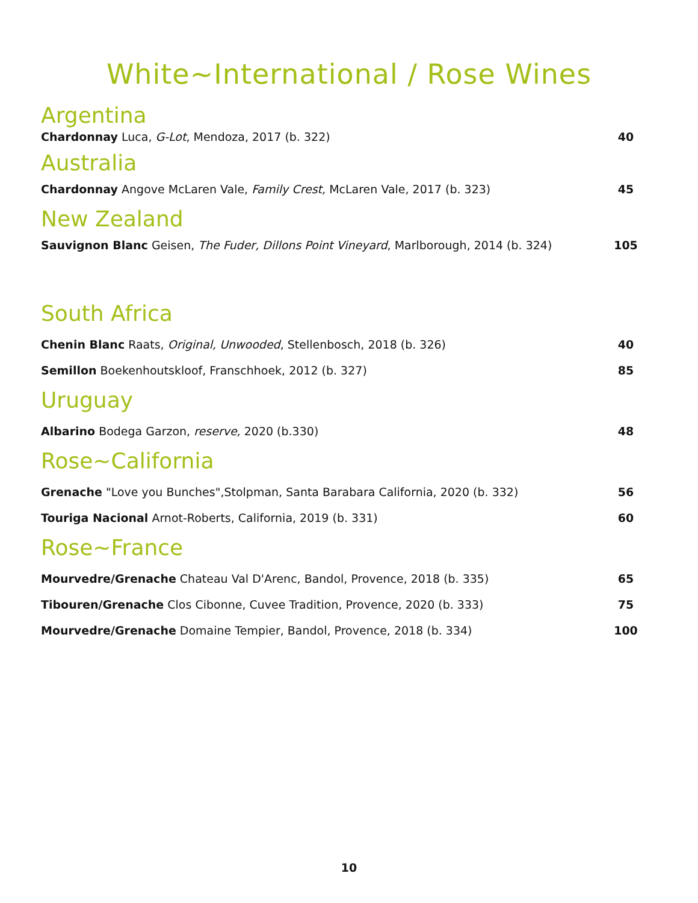White~International / Rose Wines
Argentina
Chardonnay Luca, G-Lot, Mendoza, 2017 (b. 322) 40
Australia
Chardonnay Angove McLaren Vale, Family Crest, McLaren Vale, 2017 (b. 323) 45
New Zealand
Sauvignon Blanc Geisen, The Fuder, Dillons Point Vineyard, Marlborough, 2014 (b. 324) 105
South Africa
Chenin Blanc Raats, Original, Unwooded, Stellenbosch, 2018 (b. 326) 40
Semillon Boekenhoutskloof, Franschhoek, 2012 (b. 327) 85
Uruguay
Albarino Bodega Garzon, reserve, 2020 (b.330) 48
Rose~California
Grenache "Love you Bunches",Stolpman, Santa Barabara California, 2020 (b. 332) 56
Touriga Nacional Arnot-Roberts, California, 2019 (b. 331) 60
Rose~France
Mourvedre/Grenache Chateau Val D'Arenc, Bandol, Provence, 2018 (b. 335) 65
Tibouren/Grenache Clos Cibonne, Cuvee Tradition, Provence, 2020 (b. 333) 75
Mourvedre/Grenache Domaine Tempier, Bandol, Provence, 2018 (b. 334) 100
10